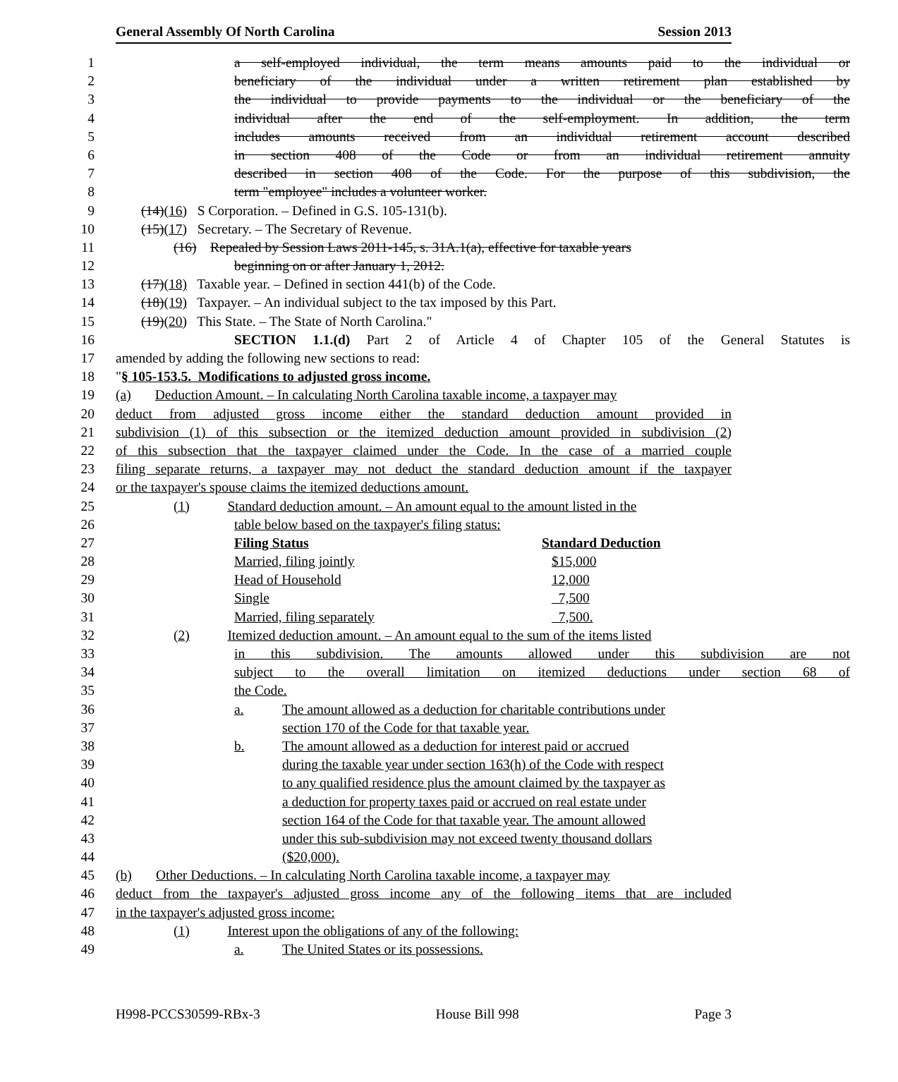General Assembly Of North Carolina Session 2013
1 a self-employed individual, the term means amounts paid to the individual or
2 beneficiary of the individual under a written retirement plan established by
3 the individual to provide payments to the individual or the beneficiary of the
4 individual after the end of the self-employment. In addition, the term
5 includes amounts received from an individual retirement account described
6 in section 408 of the Code or from an individual retirement annuity
7 described in section 408 of the Code. For the purpose of this subdivision, the
8 term "employee" includes a volunteer worker.
9 (14)(16) S Corporation. – Defined in G.S. 105-131(b).
10 (15)(17) Secretary. – The Secretary of Revenue.
11 (16) Repealed by Session Laws 2011-145, s. 31A.1(a), effective for taxable years
12 beginning on or after January 1, 2012.
13 (17)(18) Taxable year. – Defined in section 441(b) of the Code.
14 (18)(19) Taxpayer. – An individual subject to the tax imposed by this Part.
15 (19)(20) This State. – The State of North Carolina."
16 SECTION 1.1.(d) Part 2 of Article 4 of Chapter 105 of the General Statutes is
17 amended by adding the following new sections to read:
18 "§ 105-153.5. Modifications to adjusted gross income.
19 (a) Deduction Amount. – In calculating North Carolina taxable income, a taxpayer may
20 deduct from adjusted gross income either the standard deduction amount provided in
21 subdivision (1) of this subsection or the itemized deduction amount provided in subdivision (2)
22 of this subsection that the taxpayer claimed under the Code. In the case of a married couple
23 filing separate returns, a taxpayer may not deduct the standard deduction amount if the taxpayer
24 or the taxpayer's spouse claims the itemized deductions amount.
25 (1) Standard deduction amount. – An amount equal to the amount listed in the
26 table below based on the taxpayer's filing status:
27 Filing Status Standard Deduction
28 Married, filing jointly $15,000
29 Head of Household 12,000
30 Single 7,500
31 Married, filing separately 7,500.
32 (2) Itemized deduction amount. – An amount equal to the sum of the items listed
33 in this subdivision. The amounts allowed under this subdivision are not
34 subject to the overall limitation on itemized deductions under section 68 of
35 the Code.
36 a. The amount allowed as a deduction for charitable contributions under
37 section 170 of the Code for that taxable year.
38 b. The amount allowed as a deduction for interest paid or accrued
39 during the taxable year under section 163(h) of the Code with respect
40 to any qualified residence plus the amount claimed by the taxpayer as
41 a deduction for property taxes paid or accrued on real estate under
42 section 164 of the Code for that taxable year. The amount allowed
43 under this sub-subdivision may not exceed twenty thousand dollars
44 ($20,000).
45 (b) Other Deductions. – In calculating North Carolina taxable income, a taxpayer may
46 deduct from the taxpayer's adjusted gross income any of the following items that are included
47 in the taxpayer's adjusted gross income:
48 (1) Interest upon the obligations of any of the following:
49 a. The United States or its possessions.
H998-PCCS30599-RBx-3 House Bill 998 Page 3